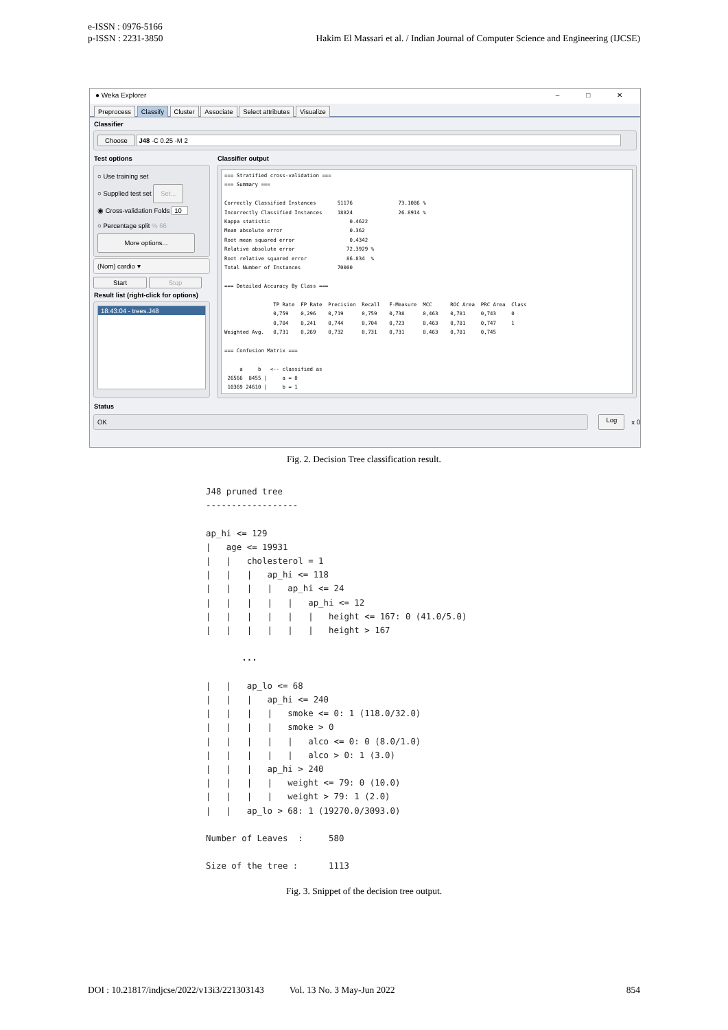e-ISSN : 0976-5166
p-ISSN : 2231-3850
Hakim El Massari et al. / Indian Journal of Computer Science and Engineering (IJCSE)
● Weka Explorer – □ ✕
Preprocess Classify Cluster Associate Select attributes Visualize
Classifier
Choose J48 -C 0.25 -M 2
Test options
○ Use training set
○ Supplied test set Set...
◉ Cross-validation Folds 10
○ Percentage split % 66
More options...
(Nom) cardio ▾
Start Stop
Result list (right-click for options)
18:43:04 - trees.J48
Classifier output
=== Stratified cross-validation ===
=== Summary ===

Correctly Classified Instances       51176               73.1086 %
Incorrectly Classified Instances     18824               26.8914 %
Kappa statistic                          0.4622
Mean absolute error                      0.362
Root mean squared error                  0.4342
Relative absolute error                 72.3929 %
Root relative squared error             86.834  %
Total Number of Instances            70000

=== Detailed Accuracy By Class ===

                TP Rate  FP Rate  Precision  Recall   F-Measure  MCC      ROC Area  PRC Area  Class
                0,759    0,296    0,719      0,759    0,738      0,463    0,781     0,743     0
                0,704    0,241    0,744      0,704    0,723      0,463    0,781     0,747     1
Weighted Avg.   0,731    0,269    0,732      0,731    0,731      0,463    0,781     0,745

=== Confusion Matrix ===

     a     b   <-- classified as
 26566  8455 |     a = 0
 10369 24610 |     b = 1
Status
OK
Log x 0
Fig. 2. Decision Tree classification result.
J48 pruned tree
------------------

ap_hi <= 129
|   age <= 19931
|   |   cholesterol = 1
|   |   |   ap_hi <= 118
|   |   |   |   ap_hi <= 24
|   |   |   |   |   ap_hi <= 12
|   |   |   |   |   |   height <= 167: 0 (41.0/5.0)
|   |   |   |   |   |   height > 167

       ...

|   |   ap_lo <= 68
|   |   |   ap_hi <= 240
|   |   |   |   smoke <= 0: 1 (118.0/32.0)
|   |   |   |   smoke > 0
|   |   |   |   |   alco <= 0: 0 (8.0/1.0)
|   |   |   |   |   alco > 0: 1 (3.0)
|   |   |   ap_hi > 240
|   |   |   |   weight <= 79: 0 (10.0)
|   |   |   |   weight > 79: 1 (2.0)
|   |   ap_lo > 68: 1 (19270.0/3093.0)

Number of Leaves  :     580

Size of the tree :      1113
Fig. 3. Snippet of the decision tree output.
DOI : 10.21817/indjcse/2022/v13i3/221303143 Vol. 13 No. 3 May-Jun 2022 854